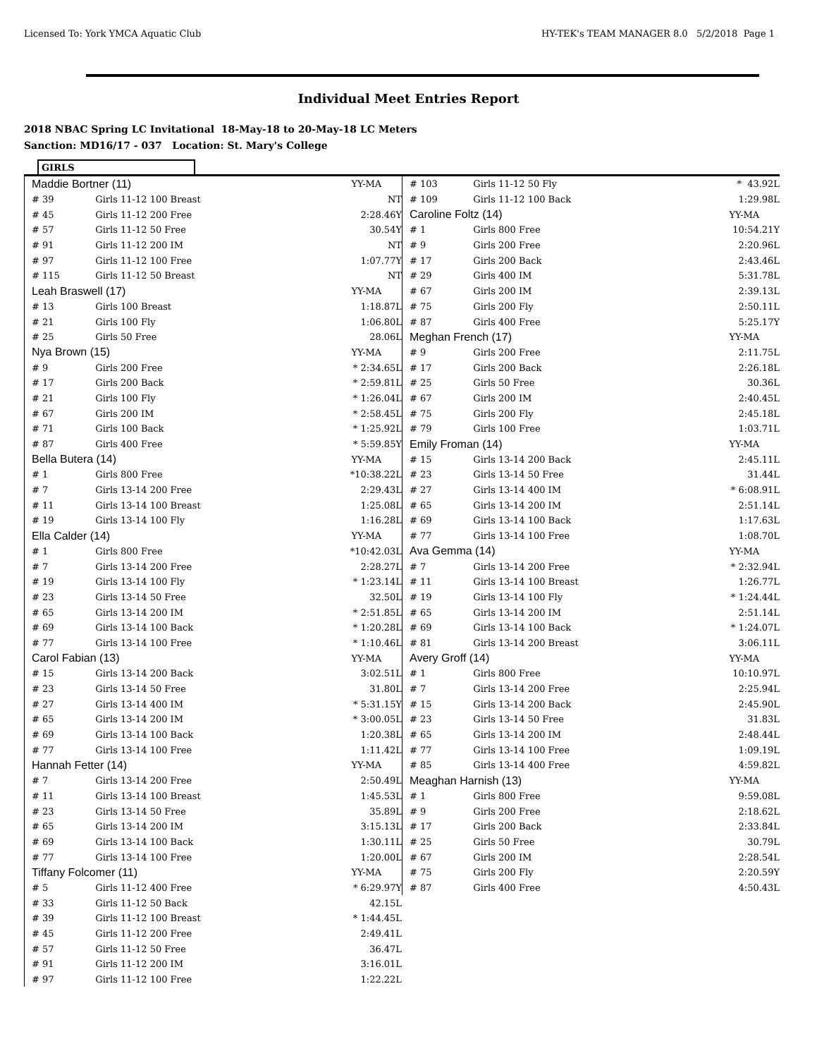Licensed To: York YMCA Aquatic Club HY-TEK's TEAM MANAGER 8.0 5/2/2018 Page 1
Individual Meet Entries Report
2018 NBAC Spring LC Invitational 18-May-18 to 20-May-18 LC Meters
Sanction: MD16/17 - 037 Location: St. Mary's College
GIRLS
| Maddie Bortner (11) | | YY-MA |
| # 39 | Girls 11-12 100 Breast | NT |
| # 45 | Girls 11-12 200 Free | 2:28.46Y |
| # 57 | Girls 11-12 50 Free | 30.54Y |
| # 91 | Girls 11-12 200 IM | NT |
| # 97 | Girls 11-12 100 Free | 1:07.77Y |
| # 115 | Girls 11-12 50 Breast | NT |
| Leah Braswell (17) | | YY-MA |
| # 13 | Girls 100 Breast | 1:18.87L |
| # 21 | Girls 100 Fly | 1:06.80L |
| # 25 | Girls 50 Free | 28.06L |
| Nya Brown (15) | | YY-MA |
| # 9 | Girls 200 Free | * 2:34.65L |
| # 17 | Girls 200 Back | * 2:59.81L |
| # 21 | Girls 100 Fly | * 1:26.04L |
| # 67 | Girls 200 IM | * 2:58.45L |
| # 71 | Girls 100 Back | * 1:25.92L |
| # 87 | Girls 400 Free | * 5:59.85Y |
| Bella Butera (14) | | YY-MA |
| # 1 | Girls 800 Free | *10:38.22L |
| # 7 | Girls 13-14 200 Free | 2:29.43L |
| # 11 | Girls 13-14 100 Breast | 1:25.08L |
| # 19 | Girls 13-14 100 Fly | 1:16.28L |
| Ella Calder (14) | | YY-MA |
| # 1 | Girls 800 Free | *10:42.03L |
| # 7 | Girls 13-14 200 Free | 2:28.27L |
| # 19 | Girls 13-14 100 Fly | * 1:23.14L |
| # 23 | Girls 13-14 50 Free | 32.50L |
| # 65 | Girls 13-14 200 IM | * 2:51.85L |
| # 69 | Girls 13-14 100 Back | * 1:20.28L |
| # 77 | Girls 13-14 100 Free | * 1:10.46L |
| Carol Fabian (13) | | YY-MA |
| # 15 | Girls 13-14 200 Back | 3:02.51L |
| # 23 | Girls 13-14 50 Free | 31.80L |
| # 27 | Girls 13-14 400 IM | * 5:31.15Y |
| # 65 | Girls 13-14 200 IM | * 3:00.05L |
| # 69 | Girls 13-14 100 Back | 1:20.38L |
| # 77 | Girls 13-14 100 Free | 1:11.42L |
| Hannah Fetter (14) | | YY-MA |
| # 7 | Girls 13-14 200 Free | 2:50.49L |
| # 11 | Girls 13-14 100 Breast | 1:45.53L |
| # 23 | Girls 13-14 50 Free | 35.89L |
| # 65 | Girls 13-14 200 IM | 3:15.13L |
| # 69 | Girls 13-14 100 Back | 1:30.11L |
| # 77 | Girls 13-14 100 Free | 1:20.00L |
| Tiffany Folcomer (11) | | YY-MA |
| # 5 | Girls 11-12 400 Free | * 6:29.97Y |
| # 33 | Girls 11-12 50 Back | 42.15L |
| # 39 | Girls 11-12 100 Breast | * 1:44.45L |
| # 45 | Girls 11-12 200 Free | 2:49.41L |
| # 57 | Girls 11-12 50 Free | 36.47L |
| # 91 | Girls 11-12 200 IM | 3:16.01L |
| # 97 | Girls 11-12 100 Free | 1:22.22L |
| # 103 | Girls 11-12 50 Fly | * 43.92L |
| # 109 | Girls 11-12 100 Back | 1:29.98L |
| Caroline Foltz (14) | | YY-MA |
| # 1 | Girls 800 Free | 10:54.21Y |
| # 9 | Girls 200 Free | 2:20.96L |
| # 17 | Girls 200 Back | 2:43.46L |
| # 29 | Girls 400 IM | 5:31.78L |
| # 67 | Girls 200 IM | 2:39.13L |
| # 75 | Girls 200 Fly | 2:50.11L |
| # 87 | Girls 400 Free | 5:25.17Y |
| Meghan French (17) | | YY-MA |
| # 9 | Girls 200 Free | 2:11.75L |
| # 17 | Girls 200 Back | 2:26.18L |
| # 25 | Girls 50 Free | 30.36L |
| # 67 | Girls 200 IM | 2:40.45L |
| # 75 | Girls 200 Fly | 2:45.18L |
| # 79 | Girls 100 Free | 1:03.71L |
| Emily Froman (14) | | YY-MA |
| # 15 | Girls 13-14 200 Back | 2:45.11L |
| # 23 | Girls 13-14 50 Free | 31.44L |
| # 27 | Girls 13-14 400 IM | * 6:08.91L |
| # 65 | Girls 13-14 200 IM | 2:51.14L |
| # 69 | Girls 13-14 100 Back | 1:17.63L |
| # 77 | Girls 13-14 100 Free | 1:08.70L |
| Ava Gemma (14) | | YY-MA |
| # 7 | Girls 13-14 200 Free | * 2:32.94L |
| # 11 | Girls 13-14 100 Breast | 1:26.77L |
| # 19 | Girls 13-14 100 Fly | * 1:24.44L |
| # 65 | Girls 13-14 200 IM | 2:51.14L |
| # 69 | Girls 13-14 100 Back | * 1:24.07L |
| # 81 | Girls 13-14 200 Breast | 3:06.11L |
| Avery Groff (14) | | YY-MA |
| # 1 | Girls 800 Free | 10:10.97L |
| # 7 | Girls 13-14 200 Free | 2:25.94L |
| # 15 | Girls 13-14 200 Back | 2:45.90L |
| # 23 | Girls 13-14 50 Free | 31.83L |
| # 65 | Girls 13-14 200 IM | 2:48.44L |
| # 77 | Girls 13-14 100 Free | 1:09.19L |
| # 85 | Girls 13-14 400 Free | 4:59.82L |
| Meaghan Harnish (13) | | YY-MA |
| # 1 | Girls 800 Free | 9:59.08L |
| # 9 | Girls 200 Free | 2:18.62L |
| # 17 | Girls 200 Back | 2:33.84L |
| # 25 | Girls 50 Free | 30.79L |
| # 67 | Girls 200 IM | 2:28.54L |
| # 75 | Girls 200 Fly | 2:20.59Y |
| # 87 | Girls 400 Free | 4:50.43L |